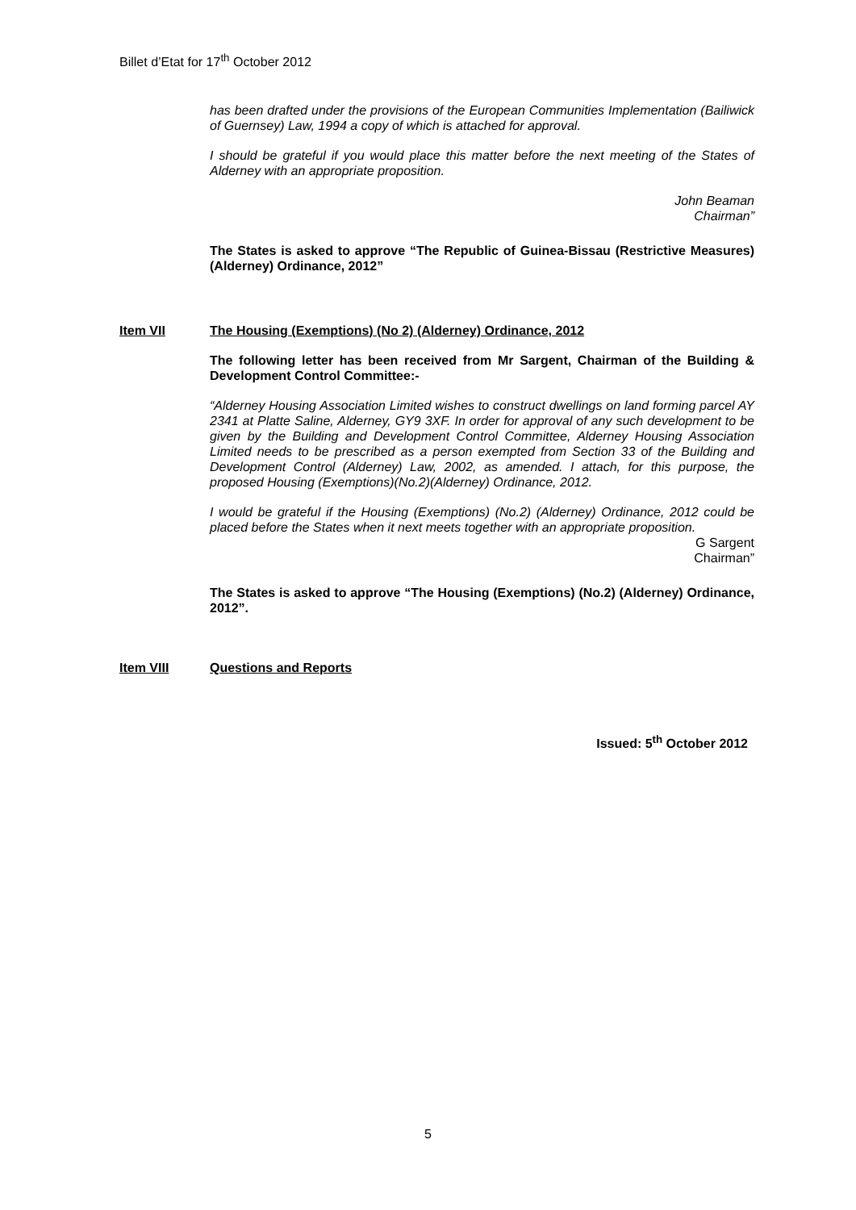Billet d’Etat for 17<sup>th</sup> October 2012
has been drafted under the provisions of the European Communities Implementation (Bailiwick of Guernsey) Law, 1994 a copy of which is attached for approval.
I should be grateful if you would place this matter before the next meeting of the States of Alderney with an appropriate proposition.
John Beaman
Chairman”
The States is asked to approve “The Republic of Guinea-Bissau (Restrictive Measures) (Alderney) Ordinance, 2012”
Item VII The Housing (Exemptions) (No 2) (Alderney) Ordinance, 2012
The following letter has been received from Mr Sargent, Chairman of the Building & Development Control Committee:-
“Alderney Housing Association Limited wishes to construct dwellings on land forming parcel AY 2341 at Platte Saline, Alderney, GY9 3XF. In order for approval of any such development to be given by the Building and Development Control Committee, Alderney Housing Association Limited needs to be prescribed as a person exempted from Section 33 of the Building and Development Control (Alderney) Law, 2002, as amended. I attach, for this purpose, the proposed Housing (Exemptions)(No.2)(Alderney) Ordinance, 2012.
I would be grateful if the Housing (Exemptions) (No.2) (Alderney) Ordinance, 2012 could be placed before the States when it next meets together with an appropriate proposition.
G Sargent
Chairman”
The States is asked to approve “The Housing (Exemptions) (No.2) (Alderney) Ordinance, 2012”.
Item VIII Questions and Reports
Issued: 5<sup>th</sup> October 2012
5